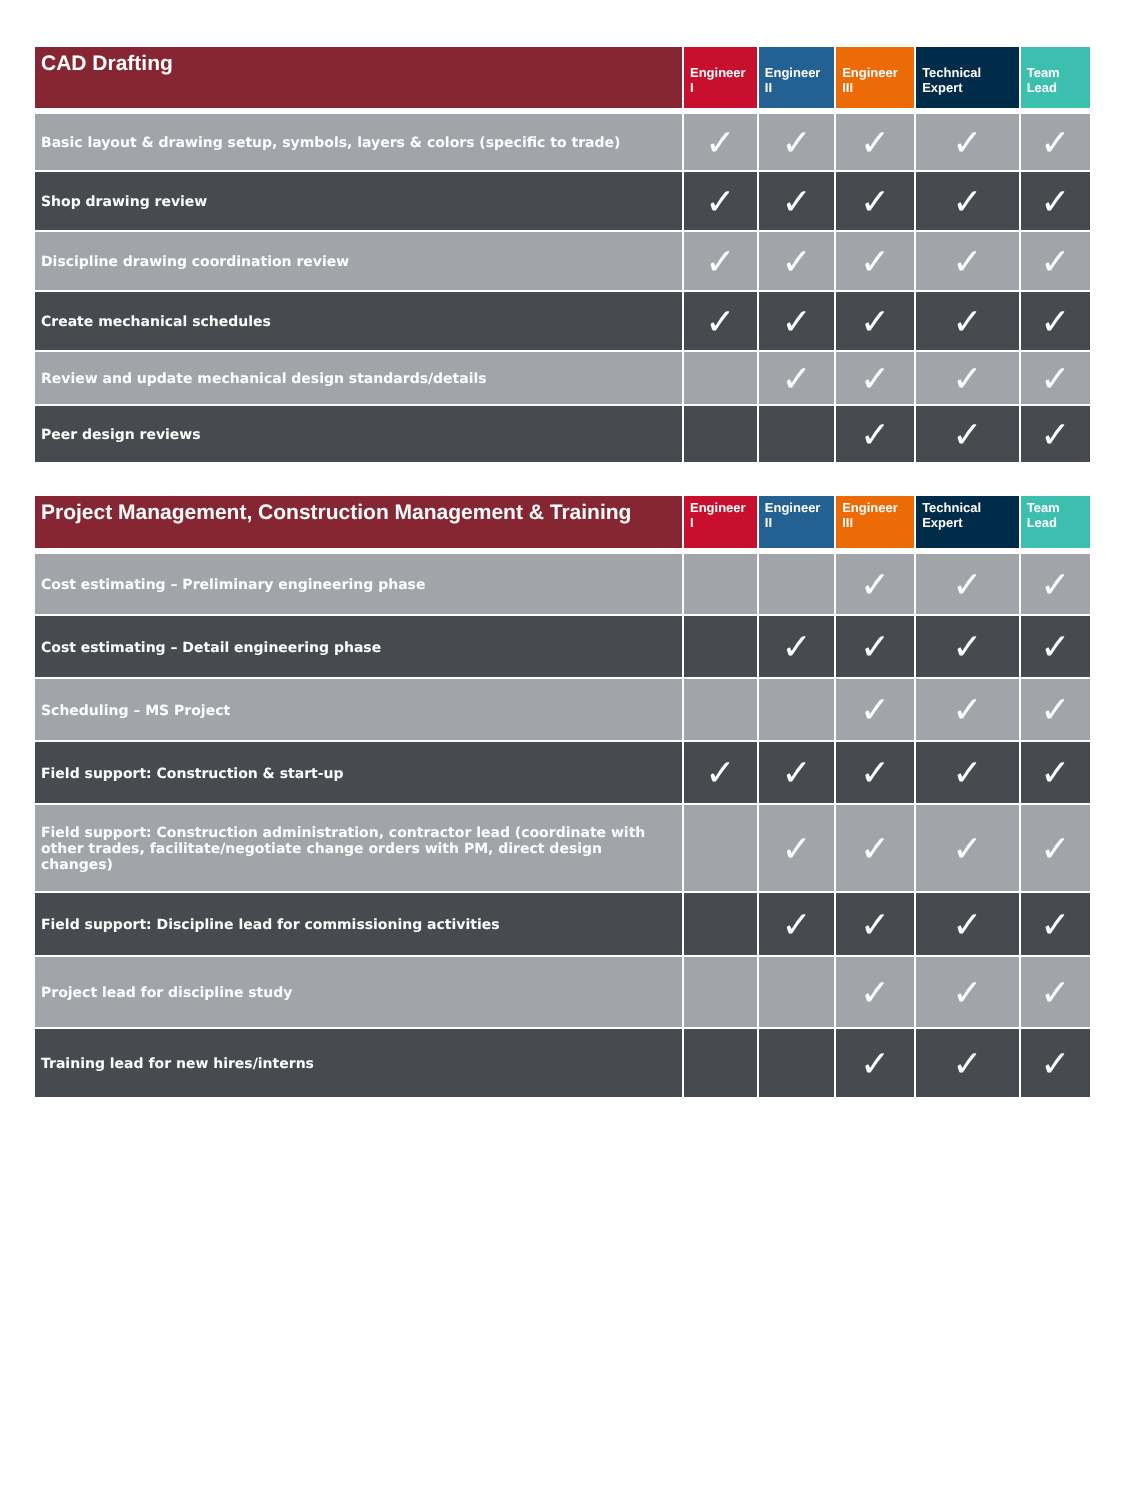| CAD Drafting | Engineer I | Engineer II | Engineer III | Technical Expert | Team Lead |
| --- | --- | --- | --- | --- | --- |
| Basic layout & drawing setup, symbols, layers & colors (specific to trade) | ✓ | ✓ | ✓ | ✓ | ✓ |
| Shop drawing review | ✓ | ✓ | ✓ | ✓ | ✓ |
| Discipline drawing coordination review | ✓ | ✓ | ✓ | ✓ | ✓ |
| Create mechanical schedules | ✓ | ✓ | ✓ | ✓ | ✓ |
| Review and update mechanical design standards/details | | ✓ | ✓ | ✓ | ✓ |
| Peer design reviews | | | ✓ | ✓ | ✓ |
| Project Management, Construction Management & Training | Engineer I | Engineer II | Engineer III | Technical Expert | Team Lead |
| --- | --- | --- | --- | --- | --- |
| Cost estimating – Preliminary engineering phase | | | ✓ | ✓ | ✓ |
| Cost estimating – Detail engineering phase | | ✓ | ✓ | ✓ | ✓ |
| Scheduling – MS Project | | | ✓ | ✓ | ✓ |
| Field support: Construction & start-up | ✓ | ✓ | ✓ | ✓ | ✓ |
| Field support: Construction administration, contractor lead (coordinate with other trades, facilitate/negotiate change orders with PM, direct design changes) | | ✓ | ✓ | ✓ | ✓ |
| Field support: Discipline lead for commissioning activities | | ✓ | ✓ | ✓ | ✓ |
| Project lead for discipline study | | | ✓ | ✓ | ✓ |
| Training lead for new hires/interns | | | ✓ | ✓ | ✓ |